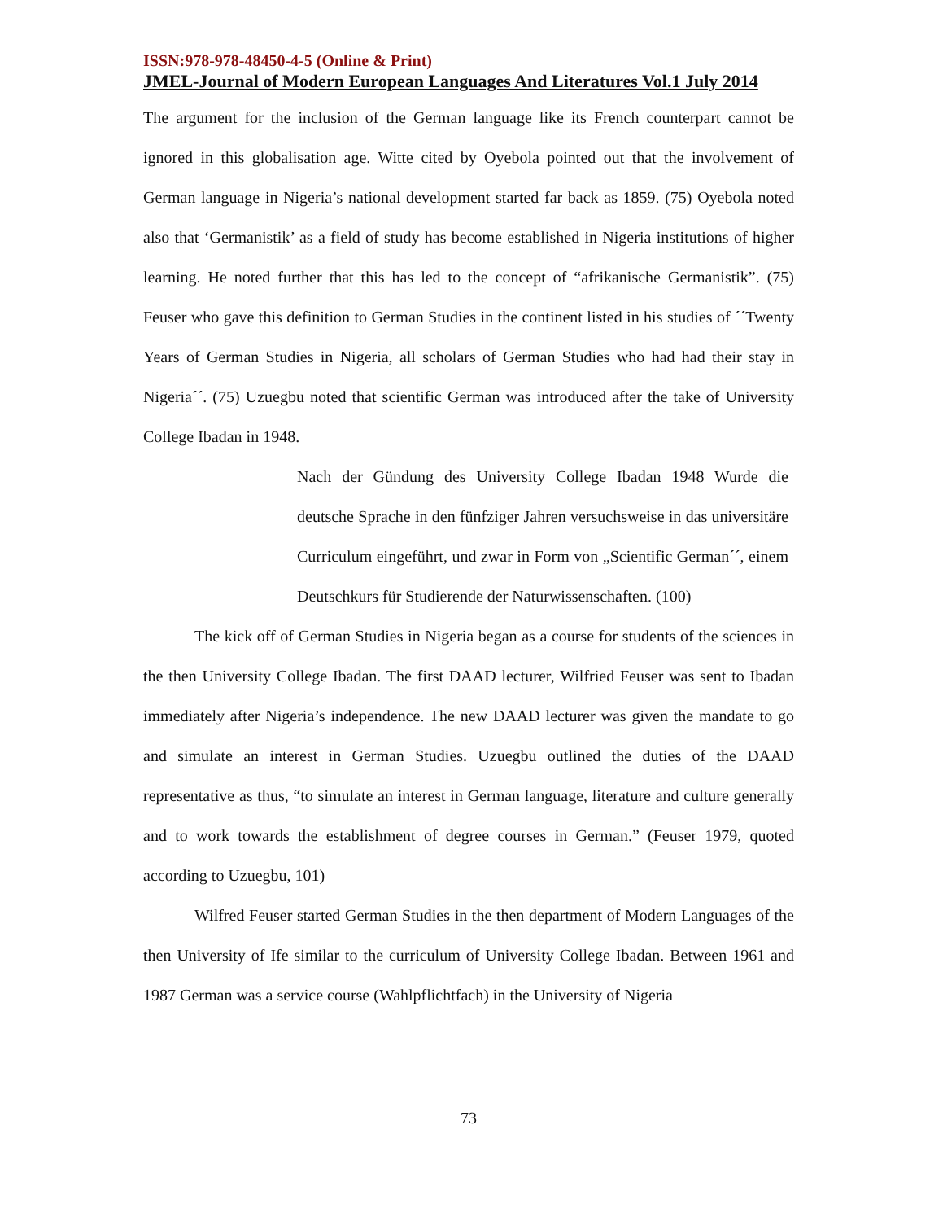ISSN:978-978-48450-4-5 (Online & Print)
JMEL-Journal of Modern European Languages And Literatures Vol.1 July 2014
The argument for the inclusion of the German language like its French counterpart cannot be ignored in this globalisation age. Witte cited by Oyebola pointed out that the involvement of German language in Nigeria’s national development started far back as 1859. (75) Oyebola noted also that ‘Germanistik’ as a field of study has become established in Nigeria institutions of higher learning. He noted further that this has led to the concept of “afrikanische Germanistik”. (75) Feuser who gave this definition to German Studies in the continent listed in his studies of ´´Twenty Years of German Studies in Nigeria, all scholars of German Studies who had had their stay in Nigeria´´. (75) Uzuegbu noted that scientific German was introduced after the take of University College Ibadan in 1948.
Nach der Gündung des University College Ibadan 1948 Wurde die deutsche Sprache in den fünfziger Jahren versuchsweise in das universitäre Curriculum eingeführt, und zwar in Form von „Scientific German´´, einem Deutschkurs für Studierende der Naturwissenschaften. (100)
The kick off of German Studies in Nigeria began as a course for students of the sciences in the then University College Ibadan. The first DAAD lecturer, Wilfried Feuser was sent to Ibadan immediately after Nigeria’s independence. The new DAAD lecturer was given the mandate to go and simulate an interest in German Studies. Uzuegbu outlined the duties of the DAAD representative as thus, “to simulate an interest in German language, literature and culture generally and to work towards the establishment of degree courses in German.” (Feuser 1979, quoted according to Uzuegbu, 101)
Wilfred Feuser started German Studies in the then department of Modern Languages of the then University of Ife similar to the curriculum of University College Ibadan. Between 1961 and 1987 German was a service course (Wahlpflichtfach) in the University of Nigeria
73